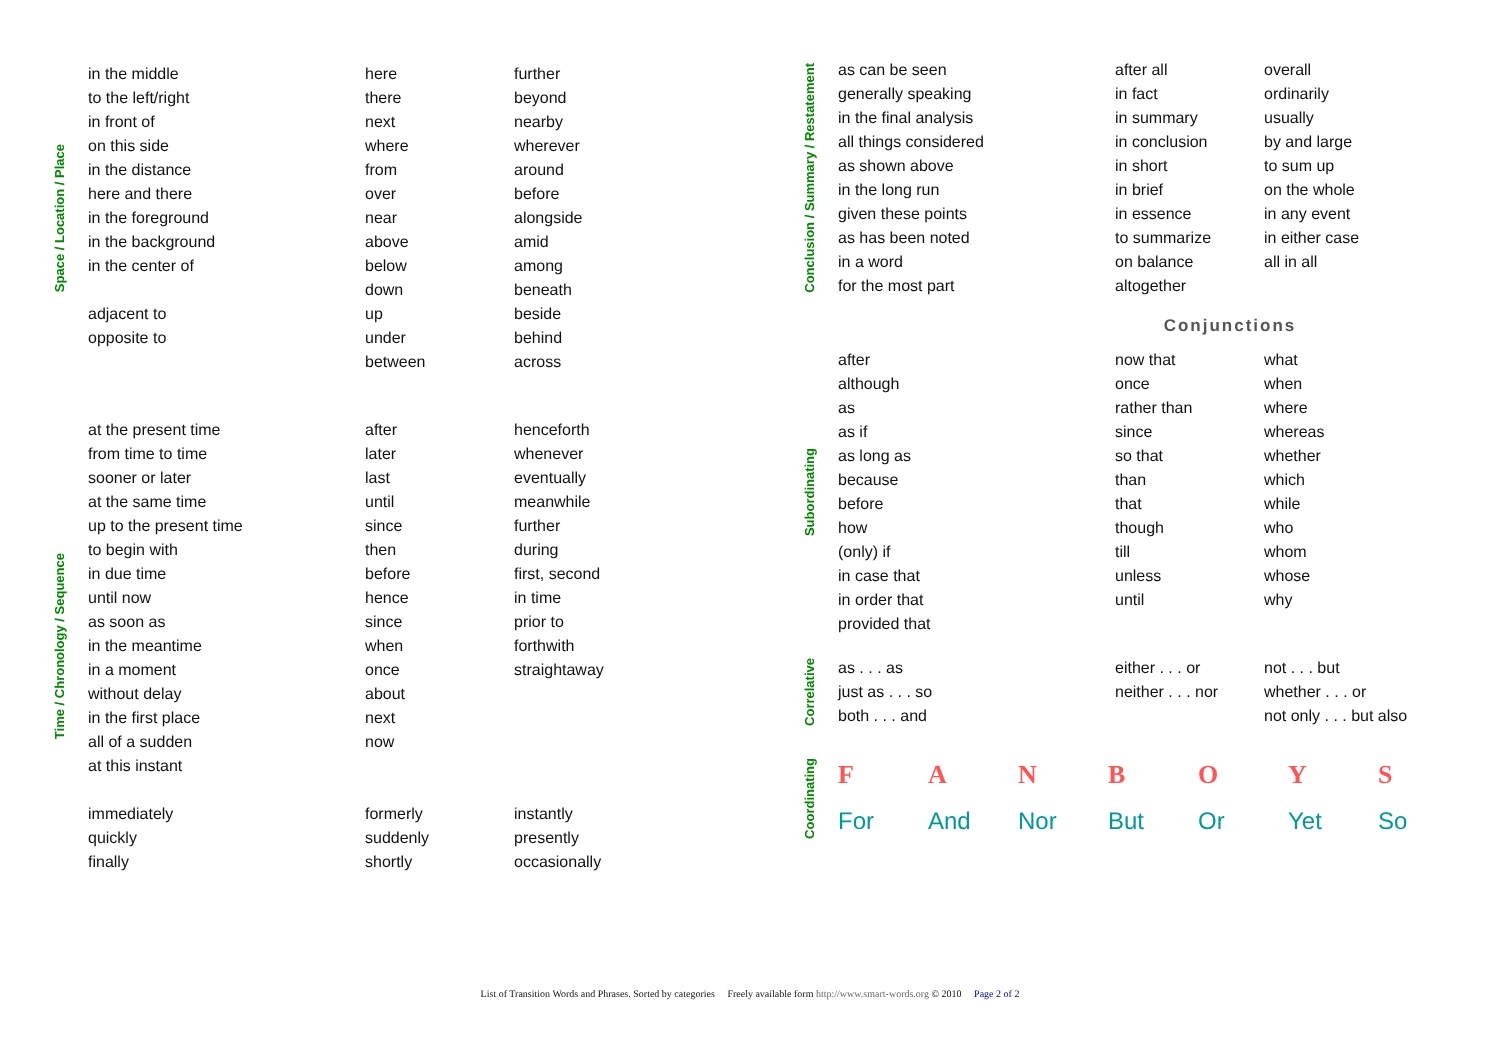Space / Location / Place
| in the middle to the left/right in front of on this side in the distance here and there in the foreground in the background in the center of adjacent to opposite to | here there next where from over near above below down up under between | further beyond nearby wherever around before alongside amid among beneath beside behind across |
Time / Chronology / Sequence
| at the present time from time to time sooner or later at the same time up to the present time to begin with in due time until now as soon as in the meantime in a moment without delay in the first place all of a sudden at this instant immediately quickly finally | after later last until since then before hence since when once about next now formerly suddenly shortly | henceforth whenever eventually meanwhile further during first, second in time prior to forthwith straightaway instantly presently occasionally |
Conclusion / Summary / Restatement
| as can be seen generally speaking in the final analysis all things considered as shown above in the long run given these points as has been noted in a word for the most part | after all in fact in summary in conclusion in short in brief in essence to summarize on balance altogether | overall ordinarily usually by and large to sum up on the whole in any event in either case all in all |
Conjunctions
Subordinating
| after although as as if as long as because before how (only) if in case that in order that provided that | now that once rather than since so that than that though till unless until | what when where whereas whether which while who whom whose why |
Correlative
| as . . . as just as . . . so both . . . and | either . . . or neither . . . nor | not . . . but whether . . . or not only . . . but also |
Coordinating
| F | A | N | B | O | Y | S |
| For | And | Nor | But | Or | Yet | So |
List of Transition Words and Phrases. Sorted by categories Freely available form http://www.smart-words.org © 2010 Page 2 of 2